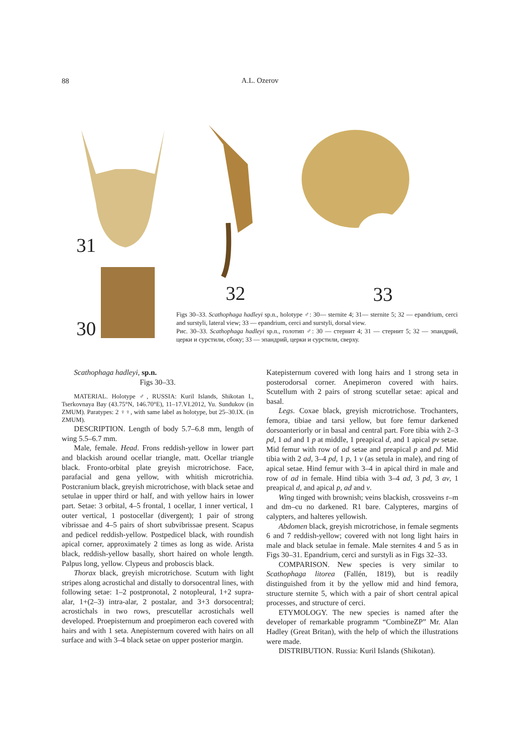88
A.L. Ozerov
31
30
32 33
Figs 30–33. Scathophaga hadleyi sp.n., holotype ♂: 30— sternite 4; 31— sternite 5; 32 — epandrium, cerci and surstyli, lateral view; 33 — epandrium, cerci and surstyli, dorsal view.
Рис. 30–33. Scathophaga hadleyi sp.n., голотип ♂: 30 — стернит 4; 31 — стернит 5; 32 — эпандрий, церки и сурстили, сбоку; 33 — эпандрий, церки и сурстили, сверху.
Scathophaga hadleyi, sp.n.
Figs 30–33.
MATERIAL. Holotype ♂, RUSSIA: Kuril Islands, Shikotan I., Tserkovnaya Bay (43.75°N, 146.70°E), 11–17.VI.2012, Yu. Sundukov (in ZMUM). Paratypes: 2 ♀♀, with same label as holotype, but 25–30.IX. (in ZMUM).
DESCRIPTION. Length of body 5.7–6.8 mm, length of wing 5.5–6.7 mm.
Male, female. Head. Frons reddish-yellow in lower part and blackish around ocellar triangle, matt. Ocellar triangle black. Fronto-orbital plate greyish microtrichose. Face, parafacial and gena yellow, with whitish microtrichia. Postcranium black, greyish microtrichose, with black setae and setulae in upper third or half, and with yellow hairs in lower part. Setae: 3 orbital, 4–5 frontal, 1 ocellar, 1 inner vertical, 1 outer vertical, 1 postocellar (divergent); 1 pair of strong vibrissae and 4–5 pairs of short subvibrissae present. Scapus and pedicel reddish-yellow. Postpedicel black, with roundish apical corner, approximately 2 times as long as wide. Arista black, reddish-yellow basally, short haired on whole length. Palpus long, yellow. Clypeus and proboscis black.
Thorax black, greyish microtrichose. Scutum with light stripes along acrostichal and distally to dorsocentral lines, with following setae: 1–2 postpronotal, 2 notopleural, 1+2 supra-alar, 1+(2–3) intra-alar, 2 postalar, and 3+3 dorsocentral; acrostichals in two rows, prescutellar acrostichals well developed. Proepisternum and proepimeron each covered with hairs and with 1 seta. Anepisternum covered with hairs on all surface and with 3–4 black setae on upper posterior margin.
Katepisternum covered with long hairs and 1 strong seta in posterodorsal corner. Anepimeron covered with hairs. Scutellum with 2 pairs of strong scutellar setae: apical and basal.
Legs. Coxae black, greyish microtrichose. Trochanters, femora, tibiae and tarsi yellow, but fore femur darkened dorsoanteriorly or in basal and central part. Fore tibia with 2–3 pd, 1 ad and 1 p at middle, 1 preapical d, and 1 apical pv setae. Mid femur with row of ad setae and preapical p and pd. Mid tibia with 2 ad, 3–4 pd, 1 p, 1 v (as setula in male), and ring of apical setae. Hind femur with 3–4 in apical third in male and row of ad in female. Hind tibia with 3–4 ad, 3 pd, 3 av, 1 preapical d, and apical p, ad and v.
Wing tinged with brownish; veins blackish, crossveins r–m and dm–cu no darkened. R1 bare. Calypteres, margins of calypters, and halteres yellowish.
Abdomen black, greyish microtrichose, in female segments 6 and 7 reddish-yellow; covered with not long light hairs in male and black setulae in female. Male sternites 4 and 5 as in Figs 30–31. Epandrium, cerci and surstyli as in Figs 32–33.
COMPARISON. New species is very similar to Scathophaga litorea (Fallén, 1819), but is readily distinguished from it by the yellow mid and hind femora, structure sternite 5, which with a pair of short central apical processes, and structure of cerci.
ETYMOLOGY. The new species is named after the developer of remarkable programm “CombineZP” Mr. Alan Hadley (Great Britan), with the help of which the illustrations were made.
DISTRIBUTION. Russia: Kuril Islands (Shikotan).